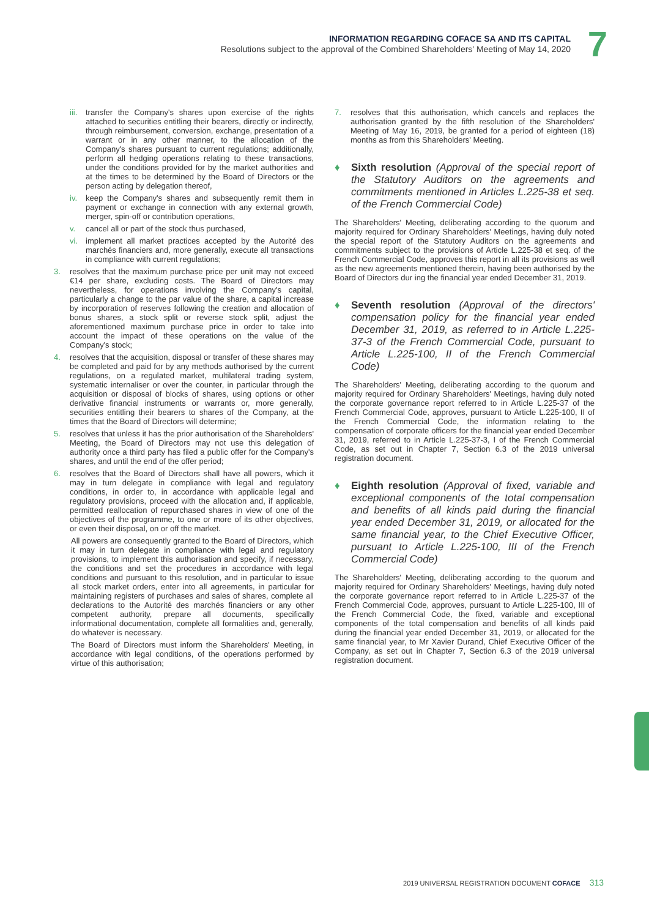INFORMATION REGARDING COFACE SA AND ITS CAPITAL
Resolutions subject to the approval of the Combined Shareholders' Meeting of May 14, 2020
7
iii. transfer the Company's shares upon exercise of the rights attached to securities entitling their bearers, directly or indirectly, through reimbursement, conversion, exchange, presentation of a warrant or in any other manner, to the allocation of the Company's shares pursuant to current regulations; additionally, perform all hedging operations relating to these transactions, under the conditions provided for by the market authorities and at the times to be determined by the Board of Directors or the person acting by delegation thereof,
iv. keep the Company's shares and subsequently remit them in payment or exchange in connection with any external growth, merger, spin-off or contribution operations,
v. cancel all or part of the stock thus purchased,
vi. implement all market practices accepted by the Autorité des marchés financiers and, more generally, execute all transactions in compliance with current regulations;
3. resolves that the maximum purchase price per unit may not exceed €14 per share, excluding costs. The Board of Directors may nevertheless, for operations involving the Company's capital, particularly a change to the par value of the share, a capital increase by incorporation of reserves following the creation and allocation of bonus shares, a stock split or reverse stock split, adjust the aforementioned maximum purchase price in order to take into account the impact of these operations on the value of the Company's stock;
4. resolves that the acquisition, disposal or transfer of these shares may be completed and paid for by any methods authorised by the current regulations, on a regulated market, multilateral trading system, systematic internaliser or over the counter, in particular through the acquisition or disposal of blocks of shares, using options or other derivative financial instruments or warrants or, more generally, securities entitling their bearers to shares of the Company, at the times that the Board of Directors will determine;
5. resolves that unless it has the prior authorisation of the Shareholders' Meeting, the Board of Directors may not use this delegation of authority once a third party has filed a public offer for the Company's shares, and until the end of the offer period;
6. resolves that the Board of Directors shall have all powers, which it may in turn delegate in compliance with legal and regulatory conditions, in order to, in accordance with applicable legal and regulatory provisions, proceed with the allocation and, if applicable, permitted reallocation of repurchased shares in view of one of the objectives of the programme, to one or more of its other objectives, or even their disposal, on or off the market.
All powers are consequently granted to the Board of Directors, which it may in turn delegate in compliance with legal and regulatory provisions, to implement this authorisation and specify, if necessary, the conditions and set the procedures in accordance with legal conditions and pursuant to this resolution, and in particular to issue all stock market orders, enter into all agreements, in particular for maintaining registers of purchases and sales of shares, complete all declarations to the Autorité des marchés financiers or any other competent authority, prepare all documents, specifically informational documentation, complete all formalities and, generally, do whatever is necessary.
The Board of Directors must inform the Shareholders' Meeting, in accordance with legal conditions, of the operations performed by virtue of this authorisation;
7. resolves that this authorisation, which cancels and replaces the authorisation granted by the fifth resolution of the Shareholders' Meeting of May 16, 2019, be granted for a period of eighteen (18) months as from this Shareholders' Meeting.
Sixth resolution (Approval of the special report of the Statutory Auditors on the agreements and commitments mentioned in Articles L.225-38 et seq. of the French Commercial Code)
The Shareholders' Meeting, deliberating according to the quorum and majority required for Ordinary Shareholders' Meetings, having duly noted the special report of the Statutory Auditors on the agreements and commitments subject to the provisions of Article L.225-38 et seq. of the French Commercial Code, approves this report in all its provisions as well as the new agreements mentioned therein, having been authorised by the Board of Directors dur ing the financial year ended December 31, 2019.
Seventh resolution (Approval of the directors' compensation policy for the financial year ended December 31, 2019, as referred to in Article L.225-37-3 of the French Commercial Code, pursuant to Article L.225-100, II of the French Commercial Code)
The Shareholders' Meeting, deliberating according to the quorum and majority required for Ordinary Shareholders' Meetings, having duly noted the corporate governance report referred to in Article L.225-37 of the French Commercial Code, approves, pursuant to Article L.225-100, II of the French Commercial Code, the information relating to the compensation of corporate officers for the financial year ended December 31, 2019, referred to in Article L.225-37-3, I of the French Commercial Code, as set out in Chapter 7, Section 6.3 of the 2019 universal registration document.
Eighth resolution (Approval of fixed, variable and exceptional components of the total compensation and benefits of all kinds paid during the financial year ended December 31, 2019, or allocated for the same financial year, to the Chief Executive Officer, pursuant to Article L.225-100, III of the French Commercial Code)
The Shareholders' Meeting, deliberating according to the quorum and majority required for Ordinary Shareholders' Meetings, having duly noted the corporate governance report referred to in Article L.225-37 of the French Commercial Code, approves, pursuant to Article L.225-100, III of the French Commercial Code, the fixed, variable and exceptional components of the total compensation and benefits of all kinds paid during the financial year ended December 31, 2019, or allocated for the same financial year, to Mr Xavier Durand, Chief Executive Officer of the Company, as set out in Chapter 7, Section 6.3 of the 2019 universal registration document.
2019 UNIVERSAL REGISTRATION DOCUMENT COFACE 313